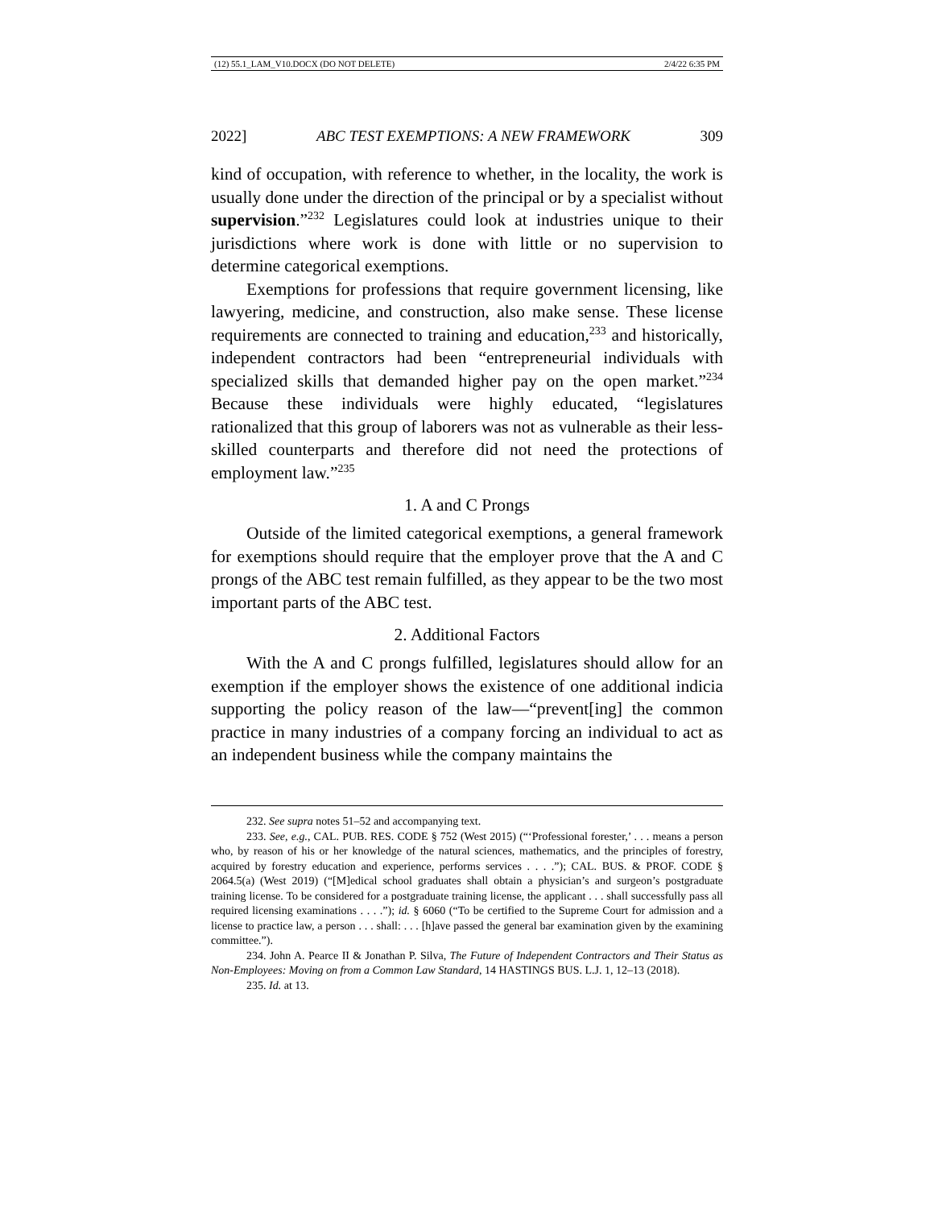(12) 55.1_LAM_V10.DOCX (DO NOT DELETE) 2/4/22 6:35 PM
2022] ABC TEST EXEMPTIONS: A NEW FRAMEWORK 309
kind of occupation, with reference to whether, in the locality, the work is usually done under the direction of the principal or by a specialist without supervision.”<sup>232</sup> Legislatures could look at industries unique to their jurisdictions where work is done with little or no supervision to determine categorical exemptions.
Exemptions for professions that require government licensing, like lawyering, medicine, and construction, also make sense. These license requirements are connected to training and education,<sup>233</sup> and historically, independent contractors had been “entrepreneurial individuals with specialized skills that demanded higher pay on the open market.”<sup>234</sup> Because these individuals were highly educated, “legislatures rationalized that this group of laborers was not as vulnerable as their less-skilled counterparts and therefore did not need the protections of employment law.”<sup>235</sup>
1. A and C Prongs
Outside of the limited categorical exemptions, a general framework for exemptions should require that the employer prove that the A and C prongs of the ABC test remain fulfilled, as they appear to be the two most important parts of the ABC test.
2. Additional Factors
With the A and C prongs fulfilled, legislatures should allow for an exemption if the employer shows the existence of one additional indicia supporting the policy reason of the law—“prevent[ing] the common practice in many industries of a company forcing an individual to act as an independent business while the company maintains the
232. See supra notes 51–52 and accompanying text.
233. See, e.g., CAL. PUB. RES. CODE § 752 (West 2015) (“‘Professional forester,’ . . . means a person who, by reason of his or her knowledge of the natural sciences, mathematics, and the principles of forestry, acquired by forestry education and experience, performs services . . . .”); CAL. BUS. & PROF. CODE § 2064.5(a) (West 2019) (“[M]edical school graduates shall obtain a physician’s and surgeon’s postgraduate training license. To be considered for a postgraduate training license, the applicant . . . shall successfully pass all required licensing examinations . . . .”); id. § 6060 (“To be certified to the Supreme Court for admission and a license to practice law, a person . . . shall: . . . [h]ave passed the general bar examination given by the examining committee.”).
234. John A. Pearce II & Jonathan P. Silva, The Future of Independent Contractors and Their Status as Non-Employees: Moving on from a Common Law Standard, 14 HASTINGS BUS. L.J. 1, 12–13 (2018).
235. Id. at 13.